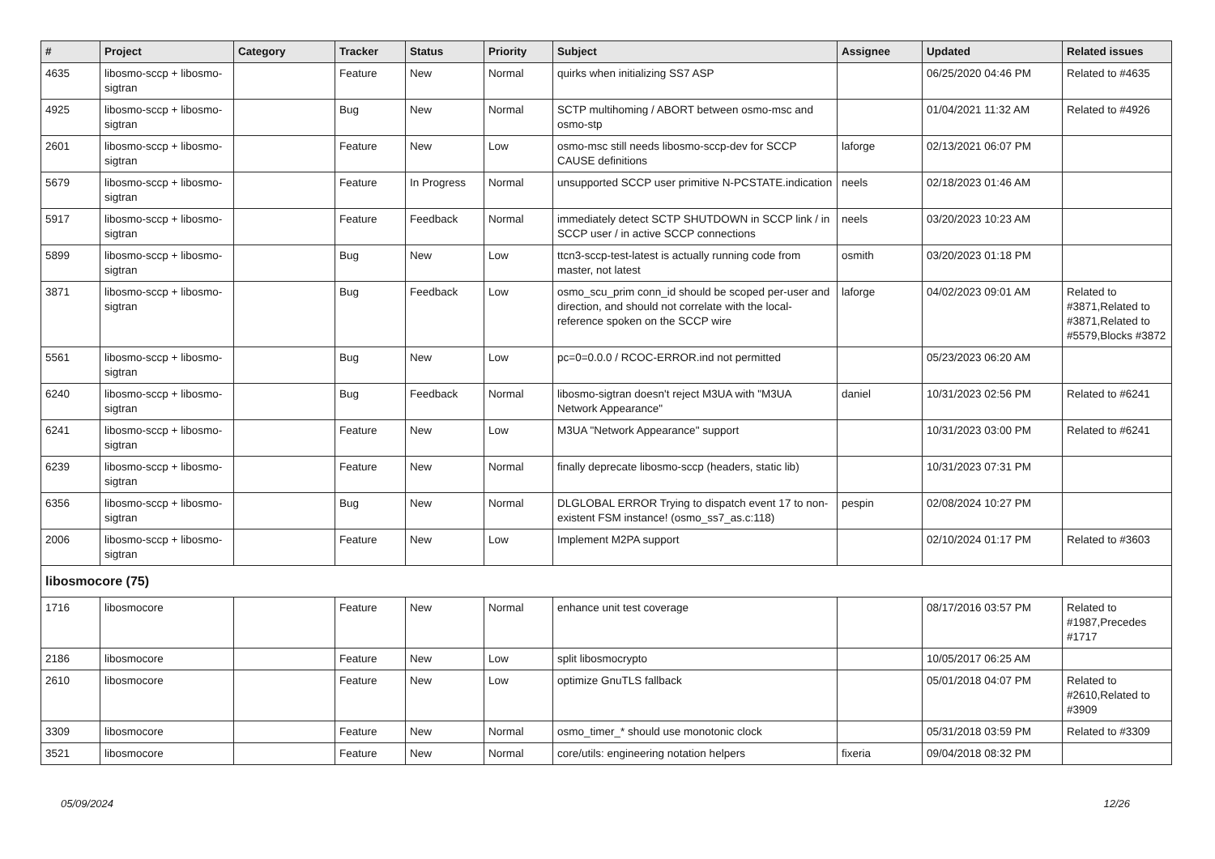| # | Project | Category | Tracker | Status | Priority | Subject | Assignee | Updated | Related issues |
| --- | --- | --- | --- | --- | --- | --- | --- | --- | --- |
| 4635 | libosmo-sccp + libosmo-sigtran | | Feature | New | Normal | quirks when initializing SS7 ASP | | 06/25/2020 04:46 PM | Related to #4635 |
| 4925 | libosmo-sccp + libosmo-sigtran | | Bug | New | Normal | SCTP multihoming / ABORT between osmo-msc and osmo-stp | | 01/04/2021 11:32 AM | Related to #4926 |
| 2601 | libosmo-sccp + libosmo-sigtran | | Feature | New | Low | osmo-msc still needs libosmo-sccp-dev for SCCP CAUSE definitions | laforge | 02/13/2021 06:07 PM | |
| 5679 | libosmo-sccp + libosmo-sigtran | | Feature | In Progress | Normal | unsupported SCCP user primitive N-PCSTATE.indication | neels | 02/18/2023 01:46 AM | |
| 5917 | libosmo-sccp + libosmo-sigtran | | Feature | Feedback | Normal | immediately detect SCTP SHUTDOWN in SCCP link / in SCCP user / in active SCCP connections | neels | 03/20/2023 10:23 AM | |
| 5899 | libosmo-sccp + libosmo-sigtran | | Bug | New | Low | ttcn3-sccp-test-latest is actually running code from master, not latest | osmith | 03/20/2023 01:18 PM | |
| 3871 | libosmo-sccp + libosmo-sigtran | | Bug | Feedback | Low | osmo_scu_prim conn_id should be scoped per-user and direction, and should not correlate with the local-reference spoken on the SCCP wire | laforge | 04/02/2023 09:01 AM | Related to #3871,Related to #3871,Related to #5579,Blocks #3872 |
| 5561 | libosmo-sccp + libosmo-sigtran | | Bug | New | Low | pc=0=0.0.0 / RCOC-ERROR.ind not permitted | | 05/23/2023 06:20 AM | |
| 6240 | libosmo-sccp + libosmo-sigtran | | Bug | Feedback | Normal | libosmo-sigtran doesn't reject M3UA with "M3UA Network Appearance" | daniel | 10/31/2023 02:56 PM | Related to #6241 |
| 6241 | libosmo-sccp + libosmo-sigtran | | Feature | New | Low | M3UA "Network Appearance" support | | 10/31/2023 03:00 PM | Related to #6241 |
| 6239 | libosmo-sccp + libosmo-sigtran | | Feature | New | Normal | finally deprecate libosmo-sccp (headers, static lib) | | 10/31/2023 07:31 PM | |
| 6356 | libosmo-sccp + libosmo-sigtran | | Bug | New | Normal | DLGLOBAL ERROR Trying to dispatch event 17 to non-existent FSM instance! (osmo_ss7_as.c:118) | pespin | 02/08/2024 10:27 PM | |
| 2006 | libosmo-sccp + libosmo-sigtran | | Feature | New | Low | Implement M2PA support | | 02/10/2024 01:17 PM | Related to #3603 |
| libosmocore (75) | | | | | | | | | |
| 1716 | libosmocore | | Feature | New | Normal | enhance unit test coverage | | 08/17/2016 03:57 PM | Related to #1987,Precedes #1717 |
| 2186 | libosmocore | | Feature | New | Low | split libosmocrypto | | 10/05/2017 06:25 AM | |
| 2610 | libosmocore | | Feature | New | Low | optimize GnuTLS fallback | | 05/01/2018 04:07 PM | Related to #2610,Related to #3909 |
| 3309 | libosmocore | | Feature | New | Normal | osmo_timer_* should use monotonic clock | | 05/31/2018 03:59 PM | Related to #3309 |
| 3521 | libosmocore | | Feature | New | Normal | core/utils: engineering notation helpers | fixeria | 09/04/2018 08:32 PM | |
05/09/2024 12/26